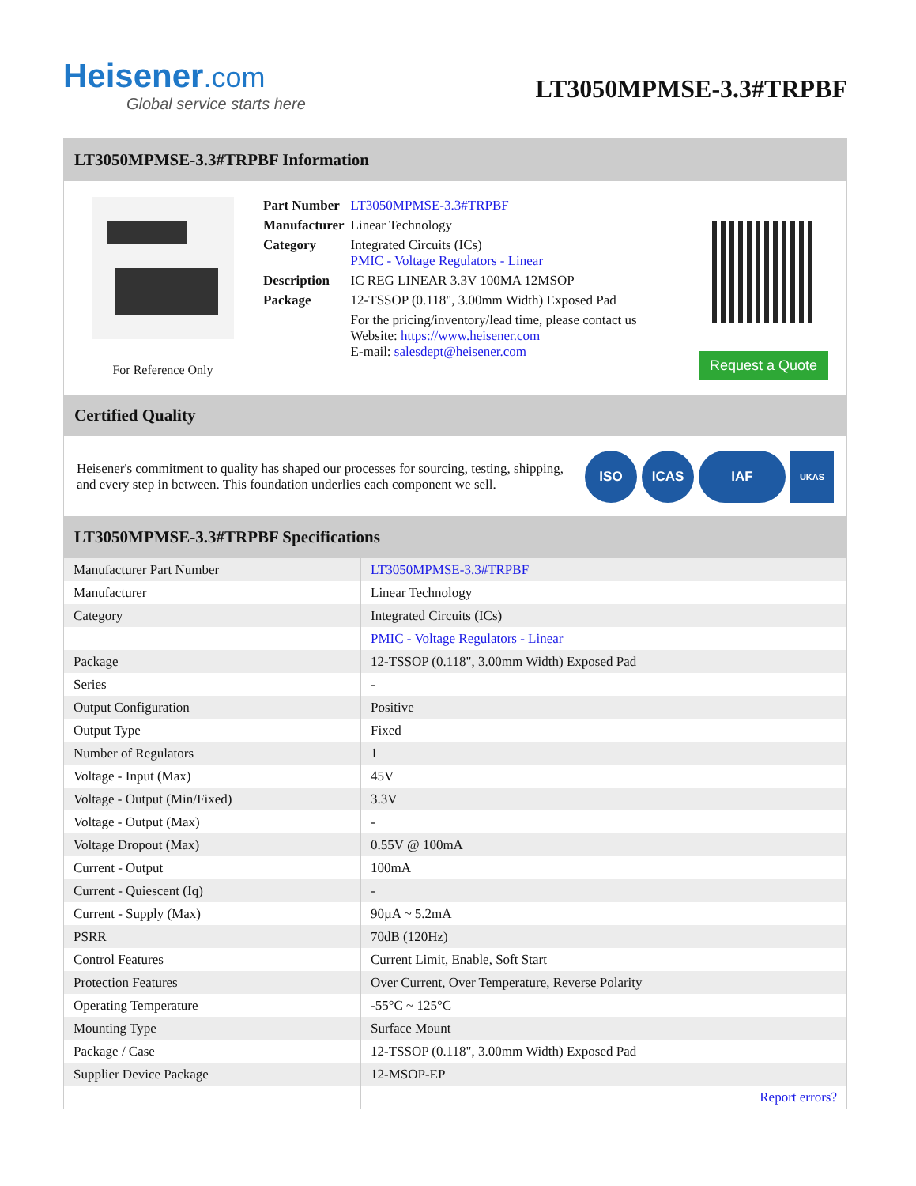Heisener.com
Global service starts here
LT3050MPMSE-3.3#TRPBF
LT3050MPMSE-3.3#TRPBF Information
For Reference Only
| Part Number | LT3050MPMSE-3.3#TRPBF |
| Manufacturer | Linear Technology |
| Category | Integrated Circuits (ICs) PMIC - Voltage Regulators - Linear |
| Description | IC REG LINEAR 3.3V 100MA 12MSOP |
| Package | 12-TSSOP (0.118", 3.00mm Width) Exposed Pad |
| | For the pricing/inventory/lead time, please contact us Website: https://www.heisener.com E-mail: salesdept@heisener.com |
Request a Quote
Certified Quality
Heisener's commitment to quality has shaped our processes for sourcing, testing, shipping, and every step in between. This foundation underlies each component we sell.
ISO ICAS IAF UKAS
LT3050MPMSE-3.3#TRPBF Specifications
| Manufacturer Part Number | LT3050MPMSE-3.3#TRPBF |
| Manufacturer | Linear Technology |
| Category | Integrated Circuits (ICs) |
| | PMIC - Voltage Regulators - Linear |
| Package | 12-TSSOP (0.118", 3.00mm Width) Exposed Pad |
| Series | - |
| Output Configuration | Positive |
| Output Type | Fixed |
| Number of Regulators | 1 |
| Voltage - Input (Max) | 45V |
| Voltage - Output (Min/Fixed) | 3.3V |
| Voltage - Output (Max) | - |
| Voltage Dropout (Max) | 0.55V @ 100mA |
| Current - Output | 100mA |
| Current - Quiescent (Iq) | - |
| Current - Supply (Max) | 90µA ~ 5.2mA |
| PSRR | 70dB (120Hz) |
| Control Features | Current Limit, Enable, Soft Start |
| Protection Features | Over Current, Over Temperature, Reverse Polarity |
| Operating Temperature | -55°C ~ 125°C |
| Mounting Type | Surface Mount |
| Package / Case | 12-TSSOP (0.118", 3.00mm Width) Exposed Pad |
| Supplier Device Package | 12-MSOP-EP |
| | Report errors? |